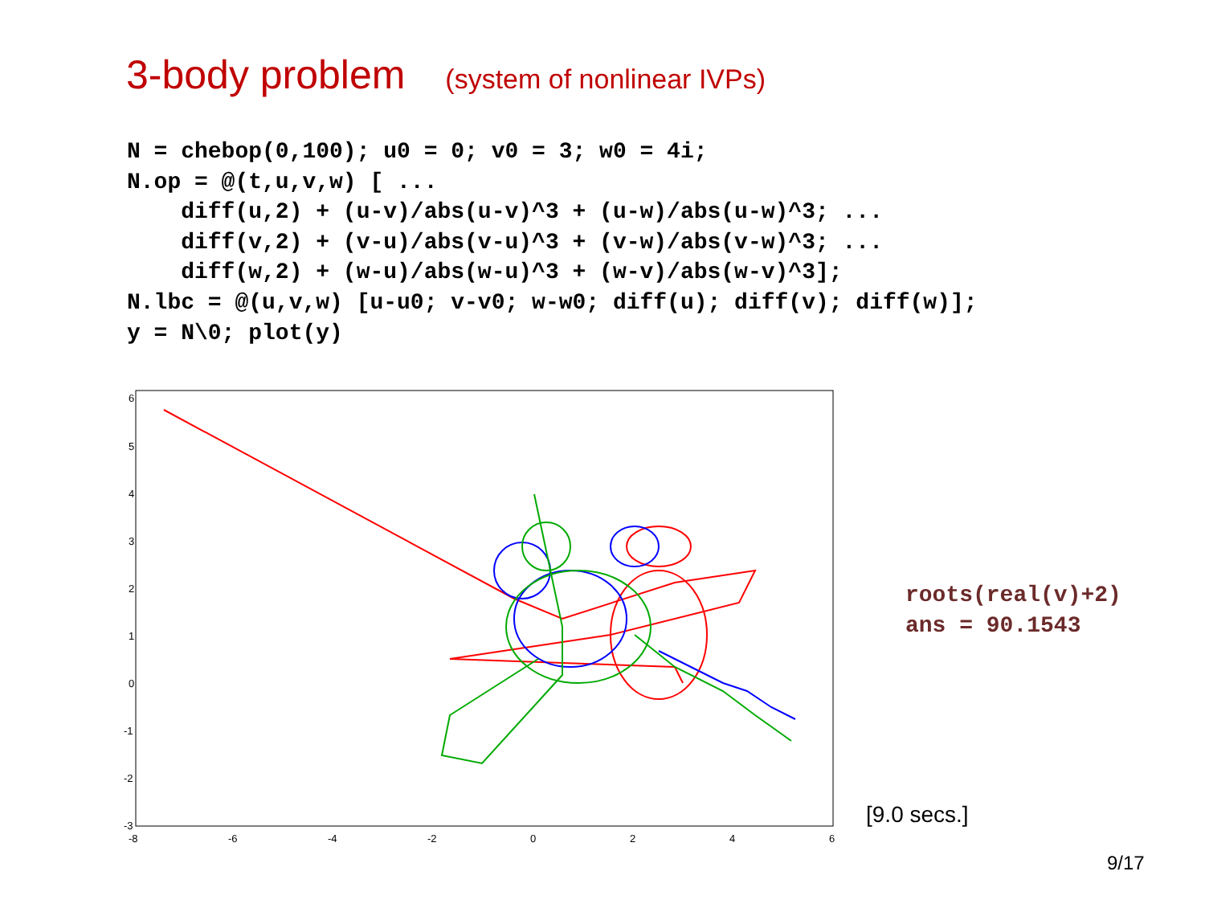3-body problem (system of nonlinear IVPs)
N = chebop(0,100); u0 = 0; v0 = 3; w0 = 4i;
N.op = @(t,u,v,w) [ ...
    diff(u,2) + (u-v)/abs(u-v)^3 + (u-w)/abs(u-w)^3; ...
    diff(v,2) + (v-u)/abs(v-u)^3 + (v-w)/abs(v-w)^3; ...
    diff(w,2) + (w-u)/abs(w-u)^3 + (w-v)/abs(w-v)^3];
N.lbc = @(u,v,w) [u-u0; v-v0; w-w0; diff(u); diff(v); diff(w)];
y = N\0; plot(y)
6
5
4
3
2
1
0
-1
-2
-3
-8
-6
-4
-2
0
2
4
6
roots(real(v)+2)
ans = 90.1543
[9.0 secs.]
9/17